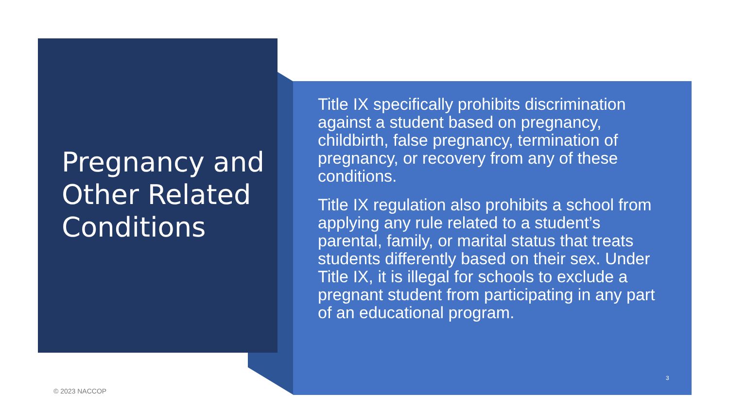Pregnancy and Other Related Conditions
Title IX specifically prohibits discrimination against a student based on pregnancy, childbirth, false pregnancy, termination of pregnancy, or recovery from any of these conditions.
Title IX regulation also prohibits a school from applying any rule related to a student’s parental, family, or marital status that treats students differently based on their sex. Under Title IX, it is illegal for schools to exclude a pregnant student from participating in any part of an educational program.
3
© 2023 NACCOP